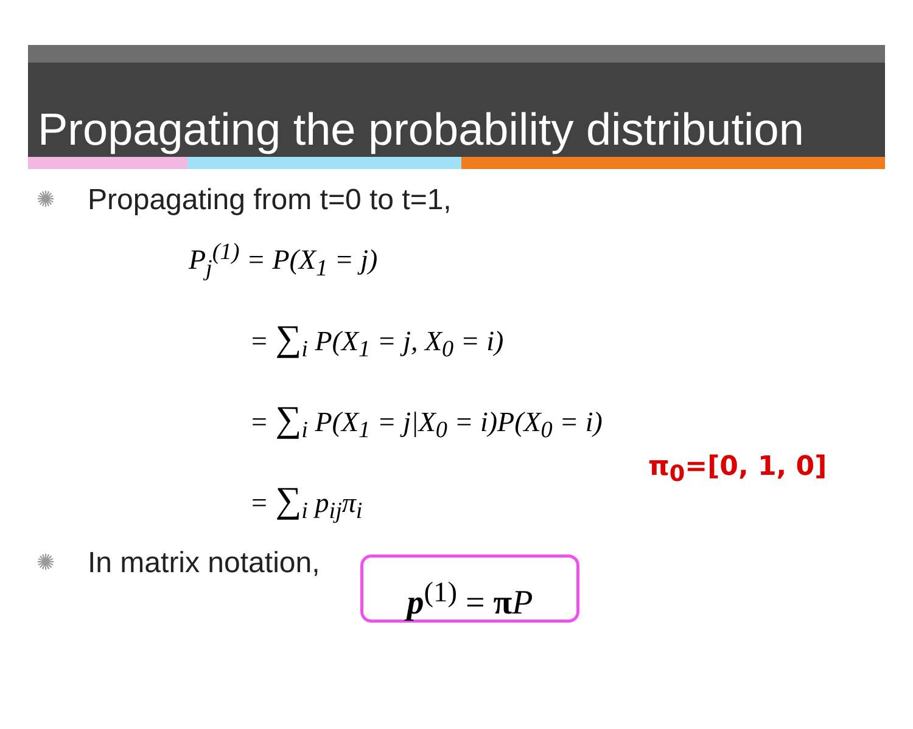Propagating the probability distribution
✺ Propagating from t=0 to t=1,
P<sub>j</sub><sup>(1)</sup> = P(X<sub>1</sub> = j)
= ∑<sub>i</sub> P(X<sub>1</sub> = j, X<sub>0</sub> = i)
= ∑<sub>i</sub> P(X<sub>1</sub> = j|X<sub>0</sub> = i)P(X<sub>0</sub> = i)
= ∑<sub>i</sub> p<sub>ij</sub>π<sub>i</sub>
π<sub>0</sub>=[0, 1, 0]
✺ In matrix notation,
p<sup>(1)</sup> = πP